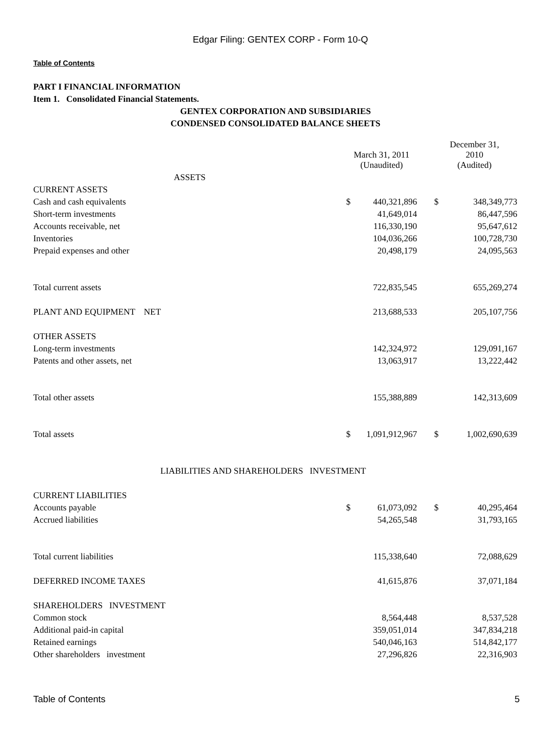Edgar Filing: GENTEX CORP - Form 10-Q
Table of Contents
PART I FINANCIAL INFORMATION
Item 1. Consolidated Financial Statements.
GENTEX CORPORATION AND SUBSIDIARIES
CONDENSED CONSOLIDATED BALANCE SHEETS
| | March 31, 2011 (Unaudited) | | December 31, 2010 (Audited) | |
| ASSETS | | | | |
| CURRENT ASSETS | | | | |
| Cash and cash equivalents | $ | 440,321,896 | $ | 348,349,773 |
| Short-term investments | | 41,649,014 | | 86,447,596 |
| Accounts receivable, net | | 116,330,190 | | 95,647,612 |
| Inventories | | 104,036,266 | | 100,728,730 |
| Prepaid expenses and other | | 20,498,179 | | 24,095,563 |
| Total current assets | | 722,835,545 | | 655,269,274 |
| PLANT AND EQUIPMENT NET | | 213,688,533 | | 205,107,756 |
| OTHER ASSETS | | | | |
| Long-term investments | | 142,324,972 | | 129,091,167 |
| Patents and other assets, net | | 13,063,917 | | 13,222,442 |
| Total other assets | | 155,388,889 | | 142,313,609 |
| Total assets | $ | 1,091,912,967 | $ | 1,002,690,639 |
| LIABILITIES AND SHAREHOLDERS INVESTMENT | | | | |
| CURRENT LIABILITIES | | | | |
| Accounts payable | $ | 61,073,092 | $ | 40,295,464 |
| Accrued liabilities | | 54,265,548 | | 31,793,165 |
| Total current liabilities | | 115,338,640 | | 72,088,629 |
| DEFERRED INCOME TAXES | | 41,615,876 | | 37,071,184 |
| SHAREHOLDERS INVESTMENT | | | | |
| Common stock | | 8,564,448 | | 8,537,528 |
| Additional paid-in capital | | 359,051,014 | | 347,834,218 |
| Retained earnings | | 540,046,163 | | 514,842,177 |
| Other shareholders investment | | 27,296,826 | | 22,316,903 |
Table of Contents 5